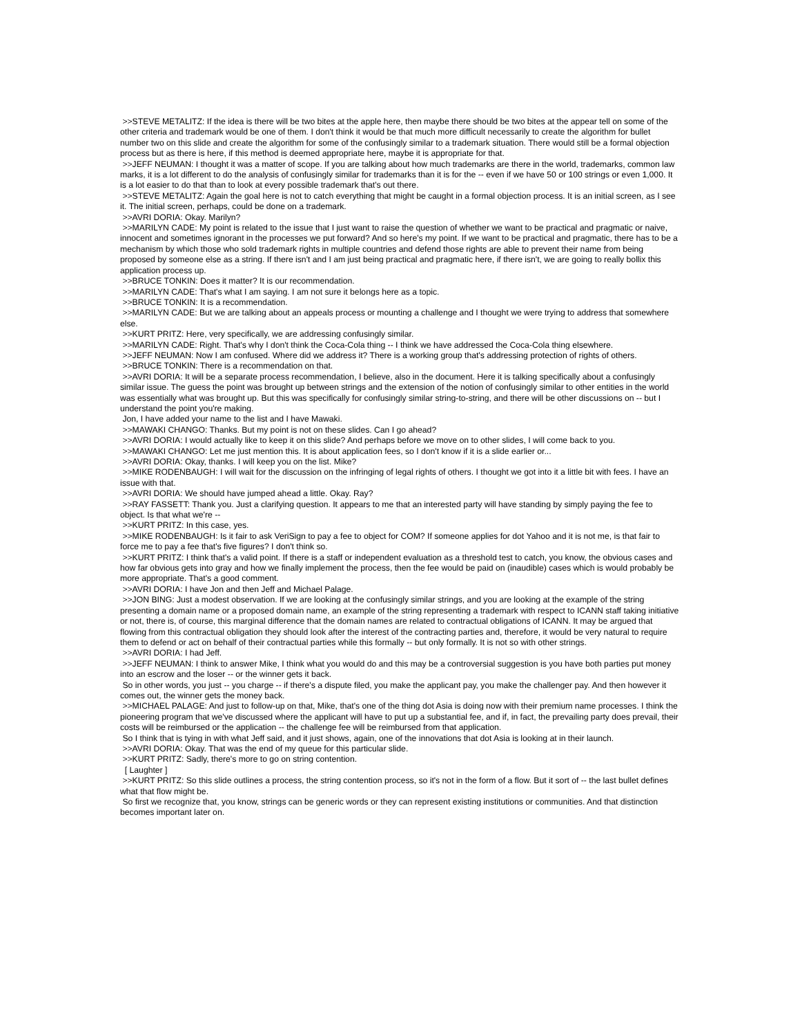>>STEVE METALITZ: If the idea is there will be two bites at the apple here, then maybe there should be two bites at the appear tell on some of the other criteria and trademark would be one of them. I don't think it would be that much more difficult necessarily to create the algorithm for bullet number two on this slide and create the algorithm for some of the confusingly similar to a trademark situation. There would still be a formal objection process but as there is here, if this method is deemed appropriate here, maybe it is appropriate for that.
>>JEFF NEUMAN: I thought it was a matter of scope. If you are talking about how much trademarks are there in the world, trademarks, common law marks, it is a lot different to do the analysis of confusingly similar for trademarks than it is for the -- even if we have 50 or 100 strings or even 1,000. It is a lot easier to do that than to look at every possible trademark that's out there.
>>STEVE METALITZ: Again the goal here is not to catch everything that might be caught in a formal objection process. It is an initial screen, as I see it. The initial screen, perhaps, could be done on a trademark.
>>AVRI DORIA: Okay. Marilyn?
>>MARILYN CADE: My point is related to the issue that I just want to raise the question of whether we want to be practical and pragmatic or naive, innocent and sometimes ignorant in the processes we put forward? And so here's my point. If we want to be practical and pragmatic, there has to be a mechanism by which those who sold trademark rights in multiple countries and defend those rights are able to prevent their name from being proposed by someone else as a string. If there isn't and I am just being practical and pragmatic here, if there isn't, we are going to really bollix this application process up.
>>BRUCE TONKIN: Does it matter? It is our recommendation.
>>MARILYN CADE: That's what I am saying. I am not sure it belongs here as a topic.
>>BRUCE TONKIN: It is a recommendation.
>>MARILYN CADE: But we are talking about an appeals process or mounting a challenge and I thought we were trying to address that somewhere else.
>>KURT PRITZ: Here, very specifically, we are addressing confusingly similar.
>>MARILYN CADE: Right. That's why I don't think the Coca-Cola thing -- I think we have addressed the Coca-Cola thing elsewhere.
>>JEFF NEUMAN: Now I am confused. Where did we address it? There is a working group that's addressing protection of rights of others.
>>BRUCE TONKIN: There is a recommendation on that.
>>AVRI DORIA: It will be a separate process recommendation, I believe, also in the document. Here it is talking specifically about a confusingly similar issue. The guess the point was brought up between strings and the extension of the notion of confusingly similar to other entities in the world was essentially what was brought up. But this was specifically for confusingly similar string-to-string, and there will be other discussions on -- but I understand the point you're making.
Jon, I have added your name to the list and I have Mawaki.
>>MAWAKI CHANGO: Thanks. But my point is not on these slides. Can I go ahead?
>>AVRI DORIA: I would actually like to keep it on this slide? And perhaps before we move on to other slides, I will come back to you.
>>MAWAKI CHANGO: Let me just mention this. It is about application fees, so I don't know if it is a slide earlier or...
>>AVRI DORIA: Okay, thanks. I will keep you on the list. Mike?
>>MIKE RODENBAUGH: I will wait for the discussion on the infringing of legal rights of others. I thought we got into it a little bit with fees. I have an issue with that.
>>AVRI DORIA: We should have jumped ahead a little. Okay. Ray?
>>RAY FASSETT: Thank you. Just a clarifying question. It appears to me that an interested party will have standing by simply paying the fee to object. Is that what we're --
>>KURT PRITZ: In this case, yes.
>>MIKE RODENBAUGH: Is it fair to ask VeriSign to pay a fee to object for COM? If someone applies for dot Yahoo and it is not me, is that fair to force me to pay a fee that's five figures? I don't think so.
>>KURT PRITZ: I think that's a valid point. If there is a staff or independent evaluation as a threshold test to catch, you know, the obvious cases and how far obvious gets into gray and how we finally implement the process, then the fee would be paid on (inaudible) cases which is would probably be more appropriate. That's a good comment.
>>AVRI DORIA: I have Jon and then Jeff and Michael Palage.
>>JON BING: Just a modest observation. If we are looking at the confusingly similar strings, and you are looking at the example of the string presenting a domain name or a proposed domain name, an example of the string representing a trademark with respect to ICANN staff taking initiative or not, there is, of course, this marginal difference that the domain names are related to contractual obligations of ICANN. It may be argued that flowing from this contractual obligation they should look after the interest of the contracting parties and, therefore, it would be very natural to require them to defend or act on behalf of their contractual parties while this formally -- but only formally. It is not so with other strings.
>>AVRI DORIA: I had Jeff.
>>JEFF NEUMAN: I think to answer Mike, I think what you would do and this may be a controversial suggestion is you have both parties put money into an escrow and the loser -- or the winner gets it back.
So in other words, you just -- you charge -- if there's a dispute filed, you make the applicant pay, you make the challenger pay. And then however it comes out, the winner gets the money back.
>>MICHAEL PALAGE: And just to follow-up on that, Mike, that's one of the thing dot Asia is doing now with their premium name processes. I think the pioneering program that we've discussed where the applicant will have to put up a substantial fee, and if, in fact, the prevailing party does prevail, their costs will be reimbursed or the application -- the challenge fee will be reimbursed from that application.
So I think that is tying in with what Jeff said, and it just shows, again, one of the innovations that dot Asia is looking at in their launch.
>>AVRI DORIA: Okay. That was the end of my queue for this particular slide.
>>KURT PRITZ: Sadly, there's more to go on string contention.
[ Laughter ]
>>KURT PRITZ: So this slide outlines a process, the string contention process, so it's not in the form of a flow. But it sort of -- the last bullet defines what that flow might be.
So first we recognize that, you know, strings can be generic words or they can represent existing institutions or communities. And that distinction becomes important later on.